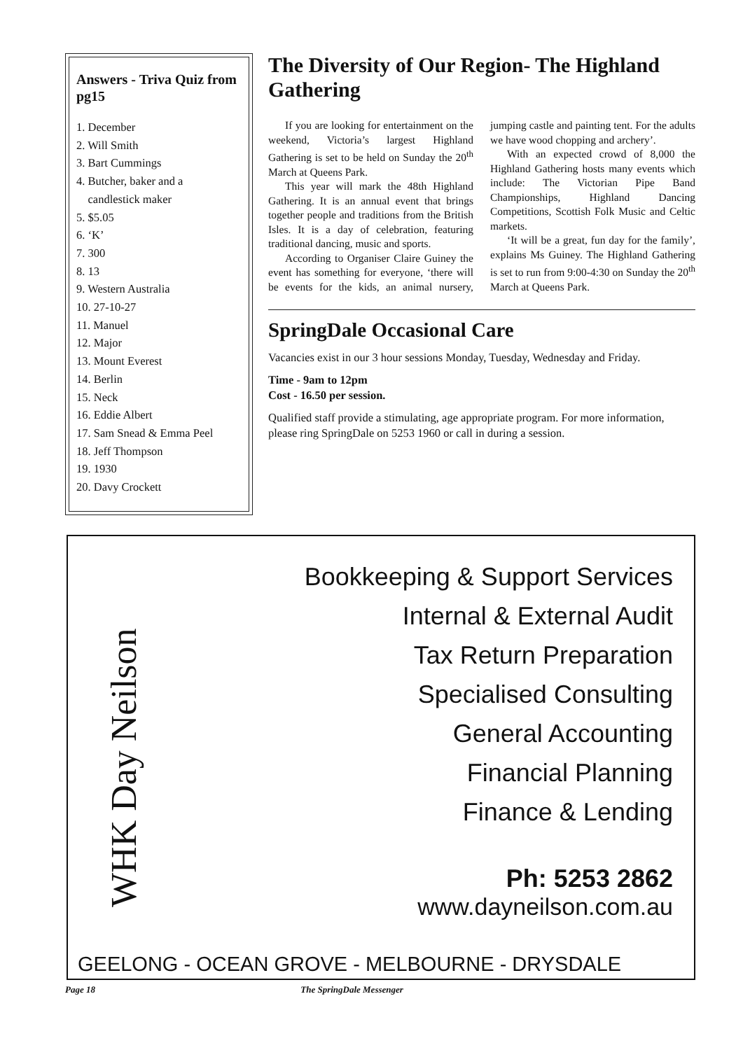Answers - Triva Quiz from pg15
1. December
2. Will Smith
3. Bart Cummings
4. Butcher, baker and a
candlestick maker
5. $5.05
6. ‘K’
7. 300
8. 13
9. Western Australia
10. 27-10-27
11. Manuel
12. Major
13. Mount Everest
14. Berlin
15. Neck
16. Eddie Albert
17. Sam Snead & Emma Peel
18. Jeff Thompson
19. 1930
20. Davy Crockett
The Diversity of Our Region- The Highland Gathering
If you are looking for entertainment on the weekend, Victoria’s largest Highland Gathering is set to be held on Sunday the 20<sup>th</sup> March at Queens Park.
This year will mark the 48th Highland Gathering. It is an annual event that brings together people and traditions from the British Isles. It is a day of celebration, featuring traditional dancing, music and sports.
According to Organiser Claire Guiney the event has something for everyone, ‘there will be events for the kids, an animal nursery, jumping castle and painting tent. For the adults we have wood chopping and archery’.
With an expected crowd of 8,000 the Highland Gathering hosts many events which include: The Victorian Pipe Band Championships, Highland Dancing Competitions, Scottish Folk Music and Celtic markets.
‘It will be a great, fun day for the family’, explains Ms Guiney. The Highland Gathering is set to run from 9:00-4:30 on Sunday the 20<sup>th</sup> March at Queens Park.
SpringDale Occasional Care
Vacancies exist in our 3 hour sessions Monday, Tuesday, Wednesday and Friday.
Time - 9am to 12pm
Cost - 16.50 per session.
Qualified staff provide a stimulating, age appropriate program. For more information, please ring SpringDale on 5253 1960 or call in during a session.
WHK Day Neilson
Bookkeeping & Support Services
Internal & External Audit
Tax Return Preparation
Specialised Consulting
General Accounting
Financial Planning
Finance & Lending
Ph: 5253 2862
www.dayneilson.com.au
GEELONG - OCEAN GROVE - MELBOURNE - DRYSDALE
Page 18 The SpringDale Messenger